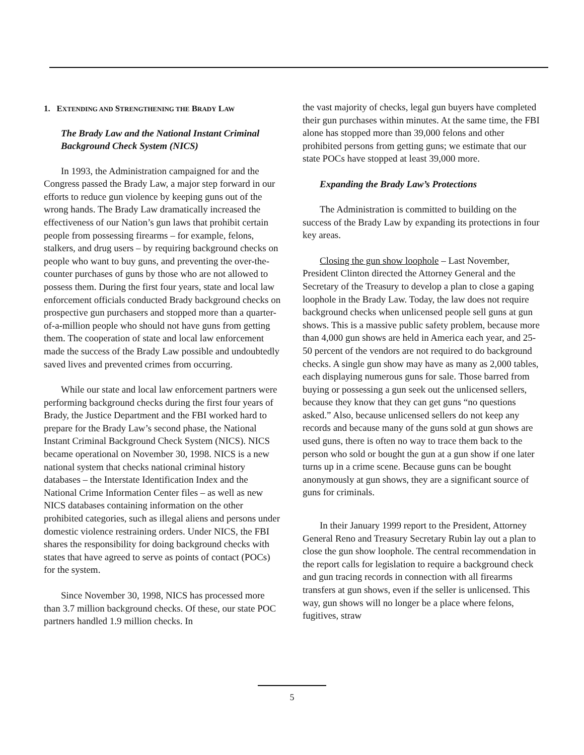1. EXTENDING AND STRENGTHENING THE BRADY LAW
The Brady Law and the National Instant Criminal Background Check System (NICS)
In 1993, the Administration campaigned for and the Congress passed the Brady Law, a major step forward in our efforts to reduce gun violence by keeping guns out of the wrong hands. The Brady Law dramatically increased the effectiveness of our Nation’s gun laws that prohibit certain people from possessing firearms – for example, felons, stalkers, and drug users – by requiring background checks on people who want to buy guns, and preventing the over-the-counter purchases of guns by those who are not allowed to possess them. During the first four years, state and local law enforcement officials conducted Brady background checks on prospective gun purchasers and stopped more than a quarter-of-a-million people who should not have guns from getting them. The cooperation of state and local law enforcement made the success of the Brady Law possible and undoubtedly saved lives and prevented crimes from occurring.
While our state and local law enforcement partners were performing background checks during the first four years of Brady, the Justice Department and the FBI worked hard to prepare for the Brady Law’s second phase, the National Instant Criminal Background Check System (NICS). NICS became operational on November 30, 1998. NICS is a new national system that checks national criminal history databases – the Interstate Identification Index and the National Crime Information Center files – as well as new NICS databases containing information on the other prohibited categories, such as illegal aliens and persons under domestic violence restraining orders. Under NICS, the FBI shares the responsibility for doing background checks with states that have agreed to serve as points of contact (POCs) for the system.
Since November 30, 1998, NICS has processed more than 3.7 million background checks. Of these, our state POC partners handled 1.9 million checks. In
the vast majority of checks, legal gun buyers have completed their gun purchases within minutes. At the same time, the FBI alone has stopped more than 39,000 felons and other prohibited persons from getting guns; we estimate that our state POCs have stopped at least 39,000 more.
Expanding the Brady Law’s Protections
The Administration is committed to building on the success of the Brady Law by expanding its protections in four key areas.
Closing the gun show loophole – Last November, President Clinton directed the Attorney General and the Secretary of the Treasury to develop a plan to close a gaping loophole in the Brady Law. Today, the law does not require background checks when unlicensed people sell guns at gun shows. This is a massive public safety problem, because more than 4,000 gun shows are held in America each year, and 25-50 percent of the vendors are not required to do background checks. A single gun show may have as many as 2,000 tables, each displaying numerous guns for sale. Those barred from buying or possessing a gun seek out the unlicensed sellers, because they know that they can get guns “no questions asked.” Also, because unlicensed sellers do not keep any records and because many of the guns sold at gun shows are used guns, there is often no way to trace them back to the person who sold or bought the gun at a gun show if one later turns up in a crime scene. Because guns can be bought anonymously at gun shows, they are a significant source of guns for criminals.
In their January 1999 report to the President, Attorney General Reno and Treasury Secretary Rubin lay out a plan to close the gun show loophole. The central recommendation in the report calls for legislation to require a background check and gun tracing records in connection with all firearms transfers at gun shows, even if the seller is unlicensed. This way, gun shows will no longer be a place where felons, fugitives, straw
5